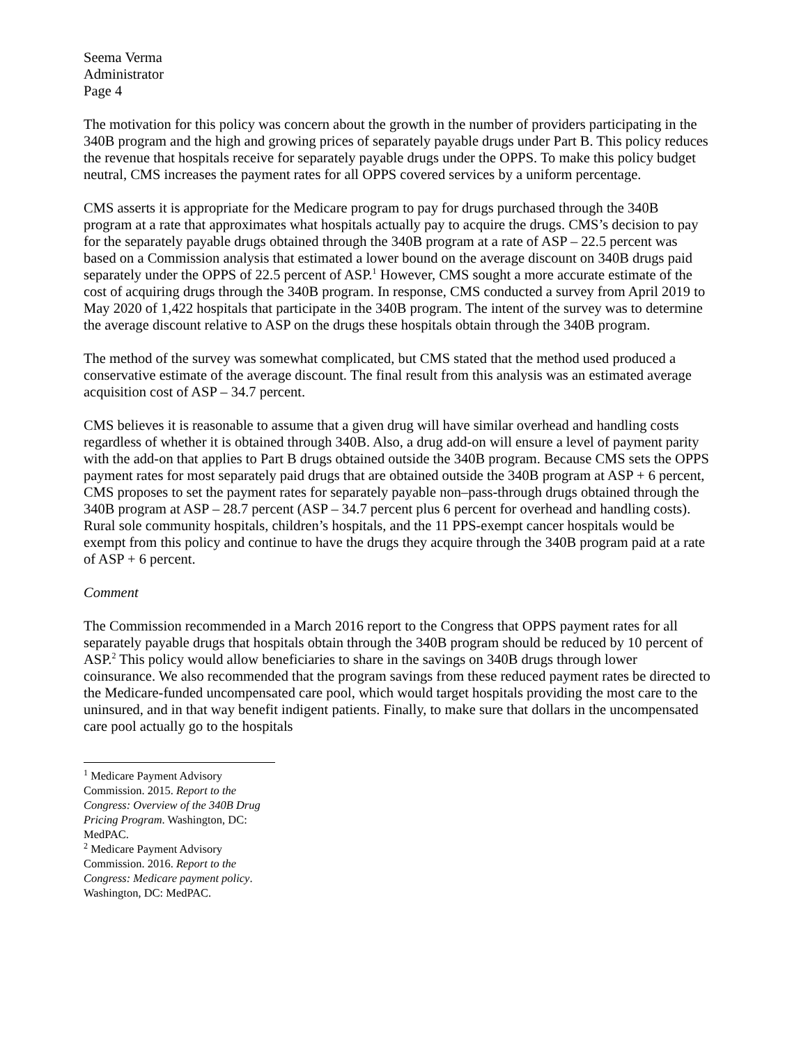Seema Verma
Administrator
Page 4
The motivation for this policy was concern about the growth in the number of providers participating in the 340B program and the high and growing prices of separately payable drugs under Part B. This policy reduces the revenue that hospitals receive for separately payable drugs under the OPPS. To make this policy budget neutral, CMS increases the payment rates for all OPPS covered services by a uniform percentage.
CMS asserts it is appropriate for the Medicare program to pay for drugs purchased through the 340B program at a rate that approximates what hospitals actually pay to acquire the drugs. CMS’s decision to pay for the separately payable drugs obtained through the 340B program at a rate of ASP – 22.5 percent was based on a Commission analysis that estimated a lower bound on the average discount on 340B drugs paid separately under the OPPS of 22.5 percent of ASP.<sup>1</sup> However, CMS sought a more accurate estimate of the cost of acquiring drugs through the 340B program. In response, CMS conducted a survey from April 2019 to May 2020 of 1,422 hospitals that participate in the 340B program. The intent of the survey was to determine the average discount relative to ASP on the drugs these hospitals obtain through the 340B program.
The method of the survey was somewhat complicated, but CMS stated that the method used produced a conservative estimate of the average discount. The final result from this analysis was an estimated average acquisition cost of ASP – 34.7 percent.
CMS believes it is reasonable to assume that a given drug will have similar overhead and handling costs regardless of whether it is obtained through 340B. Also, a drug add-on will ensure a level of payment parity with the add-on that applies to Part B drugs obtained outside the 340B program. Because CMS sets the OPPS payment rates for most separately paid drugs that are obtained outside the 340B program at ASP + 6 percent, CMS proposes to set the payment rates for separately payable non–pass-through drugs obtained through the 340B program at ASP – 28.7 percent (ASP – 34.7 percent plus 6 percent for overhead and handling costs). Rural sole community hospitals, children’s hospitals, and the 11 PPS-exempt cancer hospitals would be exempt from this policy and continue to have the drugs they acquire through the 340B program paid at a rate of ASP + 6 percent.
Comment
The Commission recommended in a March 2016 report to the Congress that OPPS payment rates for all separately payable drugs that hospitals obtain through the 340B program should be reduced by 10 percent of ASP.<sup>2</sup> This policy would allow beneficiaries to share in the savings on 340B drugs through lower coinsurance. We also recommended that the program savings from these reduced payment rates be directed to the Medicare-funded uncompensated care pool, which would target hospitals providing the most care to the uninsured, and in that way benefit indigent patients. Finally, to make sure that dollars in the uncompensated care pool actually go to the hospitals
<sup>1</sup> Medicare Payment Advisory Commission. 2015. Report to the Congress: Overview of the 340B Drug Pricing Program. Washington, DC: MedPAC.
<sup>2</sup> Medicare Payment Advisory Commission. 2016. Report to the Congress: Medicare payment policy. Washington, DC: MedPAC.